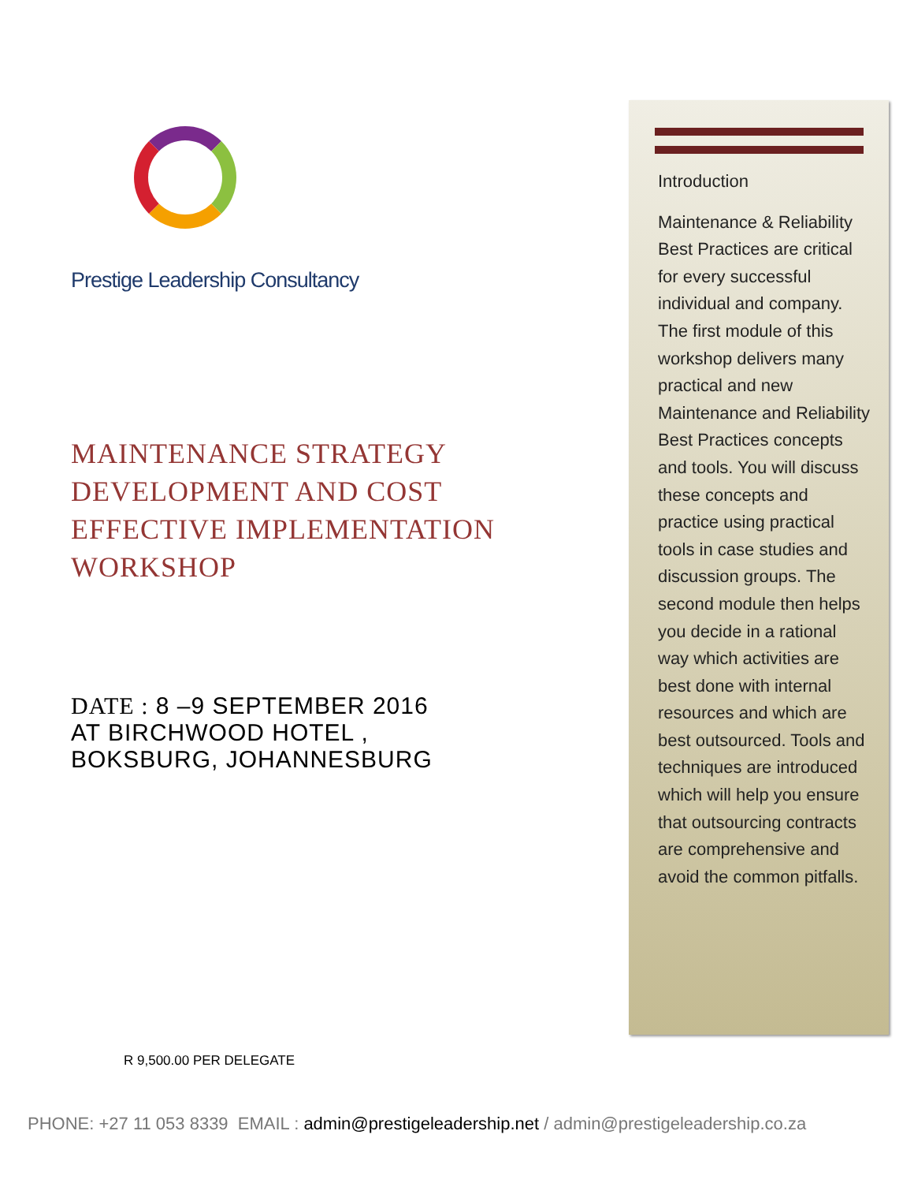Prestige Leadership Consultancy
MAINTENANCE STRATEGY DEVELOPMENT AND COST EFFECTIVE IMPLEMENTATION WORKSHOP
DATE : 8 –9 SEPTEMBER 2016
AT BIRCHWOOD HOTEL ,
BOKSBURG, JOHANNESBURG
Introduction
Maintenance & Reliability Best Practices are critical for every successful individual and company. The first module of this workshop delivers many practical and new Maintenance and Reliability Best Practices concepts and tools. You will discuss these concepts and practice using practical tools in case studies and discussion groups. The second module then helps you decide in a rational way which activities are best done with internal resources and which are best outsourced. Tools and techniques are introduced which will help you ensure that outsourcing contracts are comprehensive and avoid the common pitfalls.
R 9,500.00 PER DELEGATE
PHONE: +27 11 053 8339 EMAIL : admin@prestigeleadership.net / admin@prestigeleadership.co.za